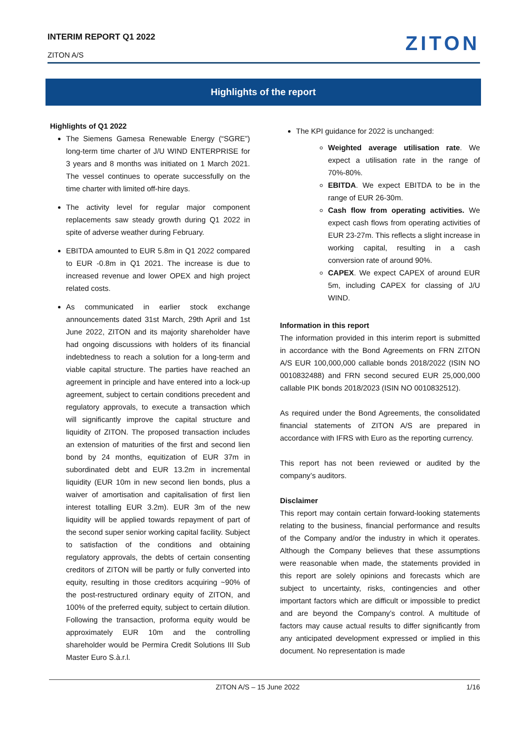INTERIM REPORT Q1 2022
ZITON A/S
ZITON
Highlights of the report
Highlights of Q1 2022
The Siemens Gamesa Renewable Energy (“SGRE”) long-term time charter of J/U WIND ENTERPRISE for 3 years and 8 months was initiated on 1 March 2021. The vessel continues to operate successfully on the time charter with limited off-hire days.
The activity level for regular major component replacements saw steady growth during Q1 2022 in spite of adverse weather during February.
EBITDA amounted to EUR 5.8m in Q1 2022 compared to EUR -0.8m in Q1 2021. The increase is due to increased revenue and lower OPEX and high project related costs.
As communicated in earlier stock exchange announcements dated 31st March, 29th April and 1st June 2022, ZITON and its majority shareholder have had ongoing discussions with holders of its financial indebtedness to reach a solution for a long-term and viable capital structure. The parties have reached an agreement in principle and have entered into a lock-up agreement, subject to certain conditions precedent and regulatory approvals, to execute a transaction which will significantly improve the capital structure and liquidity of ZITON. The proposed transaction includes an extension of maturities of the first and second lien bond by 24 months, equitization of EUR 37m in subordinated debt and EUR 13.2m in incremental liquidity (EUR 10m in new second lien bonds, plus a waiver of amortisation and capitalisation of first lien interest totalling EUR 3.2m). EUR 3m of the new liquidity will be applied towards repayment of part of the second super senior working capital facility. Subject to satisfaction of the conditions and obtaining regulatory approvals, the debts of certain consenting creditors of ZITON will be partly or fully converted into equity, resulting in those creditors acquiring ~90% of the post-restructured ordinary equity of ZITON, and 100% of the preferred equity, subject to certain dilution. Following the transaction, proforma equity would be approximately EUR 10m and the controlling shareholder would be Permira Credit Solutions III Sub Master Euro S.à.r.l.
The KPI guidance for 2022 is unchanged:
Weighted average utilisation rate. We expect a utilisation rate in the range of 70%-80%.
EBITDA. We expect EBITDA to be in the range of EUR 26-30m.
Cash flow from operating activities. We expect cash flows from operating activities of EUR 23-27m. This reflects a slight increase in working capital, resulting in a cash conversion rate of around 90%.
CAPEX. We expect CAPEX of around EUR 5m, including CAPEX for classing of J/U WIND.
Information in this report
The information provided in this interim report is submitted in accordance with the Bond Agreements on FRN ZITON A/S EUR 100,000,000 callable bonds 2018/2022 (ISIN NO 0010832488) and FRN second secured EUR 25,000,000 callable PIK bonds 2018/2023 (ISIN NO 0010832512).
As required under the Bond Agreements, the consolidated financial statements of ZITON A/S are prepared in accordance with IFRS with Euro as the reporting currency.
This report has not been reviewed or audited by the company’s auditors.
Disclaimer
This report may contain certain forward-looking statements relating to the business, financial performance and results of the Company and/or the industry in which it operates. Although the Company believes that these assumptions were reasonable when made, the statements provided in this report are solely opinions and forecasts which are subject to uncertainty, risks, contingencies and other important factors which are difficult or impossible to predict and are beyond the Company’s control. A multitude of factors may cause actual results to differ significantly from any anticipated development expressed or implied in this document. No representation is made
ZITON A/S – 15 June 2022 1/16